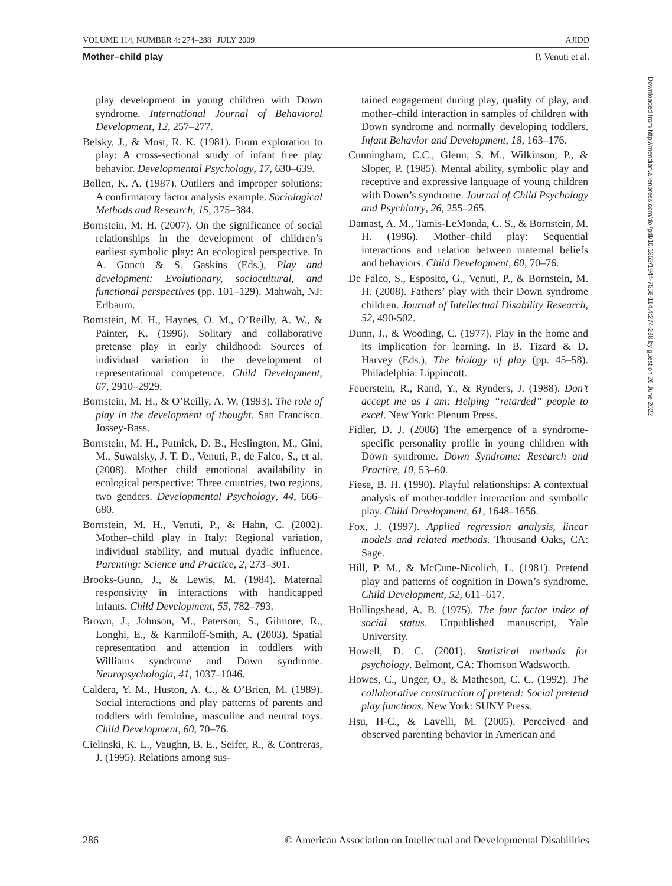VOLUME 114, NUMBER 4: 274–288 | JULY 2009 AJIDD
Mother–child play P. Venuti et al.
play development in young children with Down syndrome. International Journal of Behavioral Development, 12, 257–277.
Belsky, J., & Most, R. K. (1981). From exploration to play: A cross-sectional study of infant free play behavior. Developmental Psychology, 17, 630–639.
Bollen, K. A. (1987). Outliers and improper solutions: A confirmatory factor analysis example. Sociological Methods and Research, 15, 375–384.
Bornstein, M. H. (2007). On the significance of social relationships in the development of children’s earliest symbolic play: An ecological perspective. In A. Göncü & S. Gaskins (Eds.), Play and development: Evolutionary, sociocultural, and functional perspectives (pp. 101–129). Mahwah, NJ: Erlbaum.
Bornstein, M. H., Haynes, O. M., O’Reilly, A. W., & Painter, K. (1996). Solitary and collaborative pretense play in early childhood: Sources of individual variation in the development of representational competence. Child Development, 67, 2910–2929.
Bornstein, M. H., & O’Reilly, A. W. (1993). The role of play in the development of thought. San Francisco. Jossey-Bass.
Bornstein, M. H., Putnick, D. B., Heslington, M., Gini, M., Suwalsky, J. T. D., Venuti, P., de Falco, S., et al. (2008). Mother child emotional availability in ecological perspective: Three countries, two regions, two genders. Developmental Psychology, 44, 666–680.
Bornstein, M. H., Venuti, P., & Hahn, C. (2002). Mother–child play in Italy: Regional variation, individual stability, and mutual dyadic influence. Parenting: Science and Practice, 2, 273–301.
Brooks-Gunn, J., & Lewis, M. (1984). Maternal responsivity in interactions with handicapped infants. Child Development, 55, 782–793.
Brown, J., Johnson, M., Paterson, S., Gilmore, R., Longhi, E., & Karmiloff-Smith, A. (2003). Spatial representation and attention in toddlers with Williams syndrome and Down syndrome. Neuropsychologia, 41, 1037–1046.
Caldera, Y. M., Huston, A. C., & O’Brien, M. (1989). Social interactions and play patterns of parents and toddlers with feminine, masculine and neutral toys. Child Development, 60, 70–76.
Cielinski, K. L., Vaughn, B. E., Seifer, R., & Contreras, J. (1995). Relations among sus-
tained engagement during play, quality of play, and mother–child interaction in samples of children with Down syndrome and normally developing toddlers. Infant Behavior and Development, 18, 163–176.
Cunningham, C.C., Glenn, S. M., Wilkinson, P., & Sloper, P. (1985). Mental ability, symbolic play and receptive and expressive language of young children with Down’s syndrome. Journal of Child Psychology and Psychiatry, 26, 255–265.
Damast, A. M., Tamis-LeMonda, C. S., & Bornstein, M. H. (1996). Mother–child play: Sequential interactions and relation between maternal beliefs and behaviors. Child Development, 60, 70–76.
De Falco, S., Esposito, G., Venuti, P., & Bornstein, M. H. (2008). Fathers’ play with their Down syndrome children. Journal of Intellectual Disability Research, 52, 490-502.
Dunn, J., & Wooding, C. (1977). Play in the home and its implication for learning. In B. Tizard & D. Harvey (Eds.), The biology of play (pp. 45–58). Philadelphia: Lippincott.
Feuerstein, R., Rand, Y., & Rynders, J. (1988). Don’t accept me as I am: Helping “retarded” people to excel. New York: Plenum Press.
Fidler, D. J. (2006) The emergence of a syndrome-specific personality profile in young children with Down syndrome. Down Syndrome: Research and Practice, 10, 53–60.
Fiese, B. H. (1990). Playful relationships: A contextual analysis of mother-toddler interaction and symbolic play. Child Development, 61, 1648–1656.
Fox, J. (1997). Applied regression analysis, linear models and related methods. Thousand Oaks, CA: Sage.
Hill, P. M., & McCune-Nicolich, L. (1981). Pretend play and patterns of cognition in Down’s syndrome. Child Development, 52, 611–617.
Hollingshead, A. B. (1975). The four factor index of social status. Unpublished manuscript, Yale University.
Howell, D. C. (2001). Statistical methods for psychology. Belmont, CA: Thomson Wadsworth.
Howes, C., Unger, O., & Matheson, C. C. (1992). The collaborative construction of pretend: Social pretend play functions. New York: SUNY Press.
Hsu, H-C., & Lavelli, M. (2005). Perceived and observed parenting behavior in American and
286 © American Association on Intellectual and Developmental Disabilities
Downloaded from http://meridian.allenpress.com/doi/pdf/10.1352/1944-7558-114.4:274-288 by guest on 26 June 2022